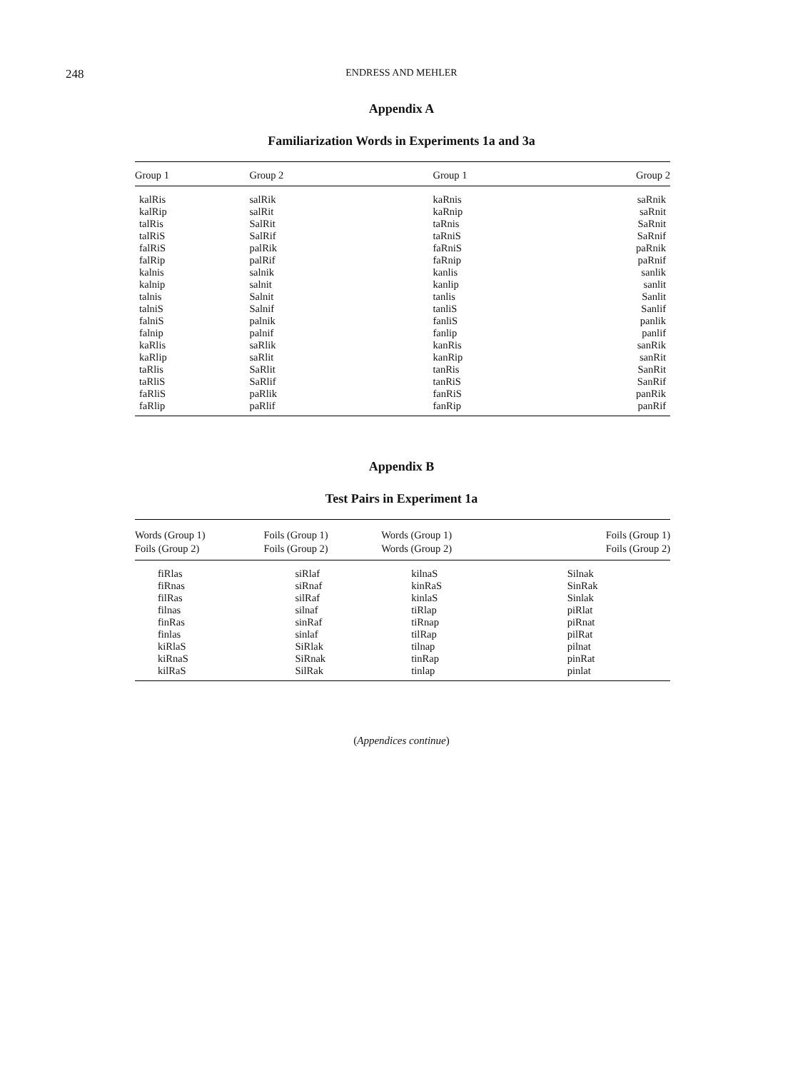248
ENDRESS AND MEHLER
Appendix A
Familiarization Words in Experiments 1a and 3a
| Group 1 | Group 2 | Group 1 | Group 2 |
| --- | --- | --- | --- |
| kalRis | salRik | kaRnis | saRnik |
| kalRip | salRit | kaRnip | saRnit |
| talRis | SalRit | taRnis | SaRnit |
| talRiS | SalRif | taRniS | SaRnif |
| falRiS | palRik | faRniS | paRnik |
| falRip | palRif | faRnip | paRnif |
| kalnis | salnik | kanlis | sanlik |
| kalnip | salnit | kanlip | sanlit |
| talnis | Salnit | tanlis | Sanlit |
| talniS | Salnif | tanliS | Sanlif |
| falniS | palnik | fanliS | panlik |
| falnip | palnif | fanlip | panlif |
| kaRlis | saRlik | kanRis | sanRik |
| kaRlip | saRlit | kanRip | sanRit |
| taRlis | SaRlit | tanRis | SanRit |
| taRliS | SaRlif | tanRiS | SanRif |
| faRliS | paRlik | fanRiS | panRik |
| faRlip | paRlif | fanRip | panRif |
Appendix B
Test Pairs in Experiment 1a
| Words (Group 1) | Foils (Group 1) | Words (Group 1) | Foils (Group 1) |
| --- | --- | --- | --- |
| Foils (Group 2) | Foils (Group 2) | Words (Group 2) | Foils (Group 2) |
| fiRlas | siRlaf | kilnaS | Silnak |
| fiRnas | siRnaf | kinRaS | SinRak |
| filRas | silRaf | kinlaS | Sinlak |
| filnas | silnaf | tiRlap | piRlat |
| finRas | sinRaf | tiRnap | piRnat |
| finlas | sinlaf | tilRap | pilRat |
| kiRlaS | SiRlak | tilnap | pilnat |
| kiRnaS | SiRnak | tinRap | pinRat |
| kilRaS | SilRak | tinlap | pinlat |
(Appendices continue)